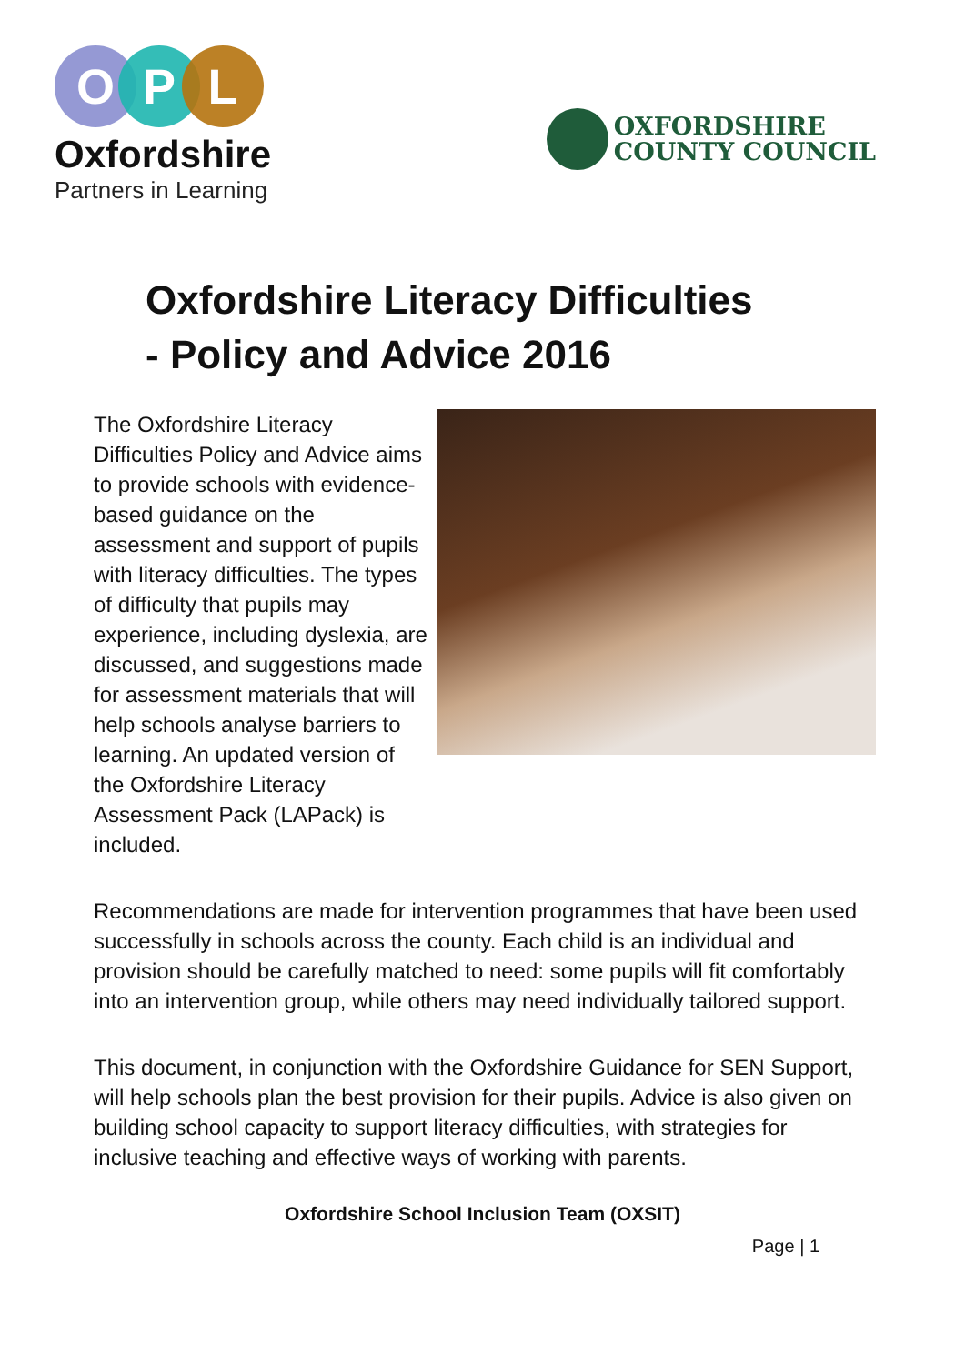O P L
Oxfordshire
Partners in Learning
OXFORDSHIRE
COUNTY COUNCIL
Oxfordshire Literacy Difficulties
- Policy and Advice 2016
The Oxfordshire Literacy Difficulties Policy and Advice aims to provide schools with evidence-based guidance on the assessment and support of pupils with literacy difficulties. The types of difficulty that pupils may experience, including dyslexia, are discussed, and suggestions made for assessment materials that will help schools analyse barriers to learning. An updated version of the Oxfordshire Literacy Assessment Pack (LAPack) is included.
Recommendations are made for intervention programmes that have been used successfully in schools across the county. Each child is an individual and provision should be carefully matched to need: some pupils will fit comfortably into an intervention group, while others may need individually tailored support.
This document, in conjunction with the Oxfordshire Guidance for SEN Support, will help schools plan the best provision for their pupils. Advice is also given on building school capacity to support literacy difficulties, with strategies for inclusive teaching and effective ways of working with parents.
Oxfordshire School Inclusion Team (OXSIT)
Page | 1